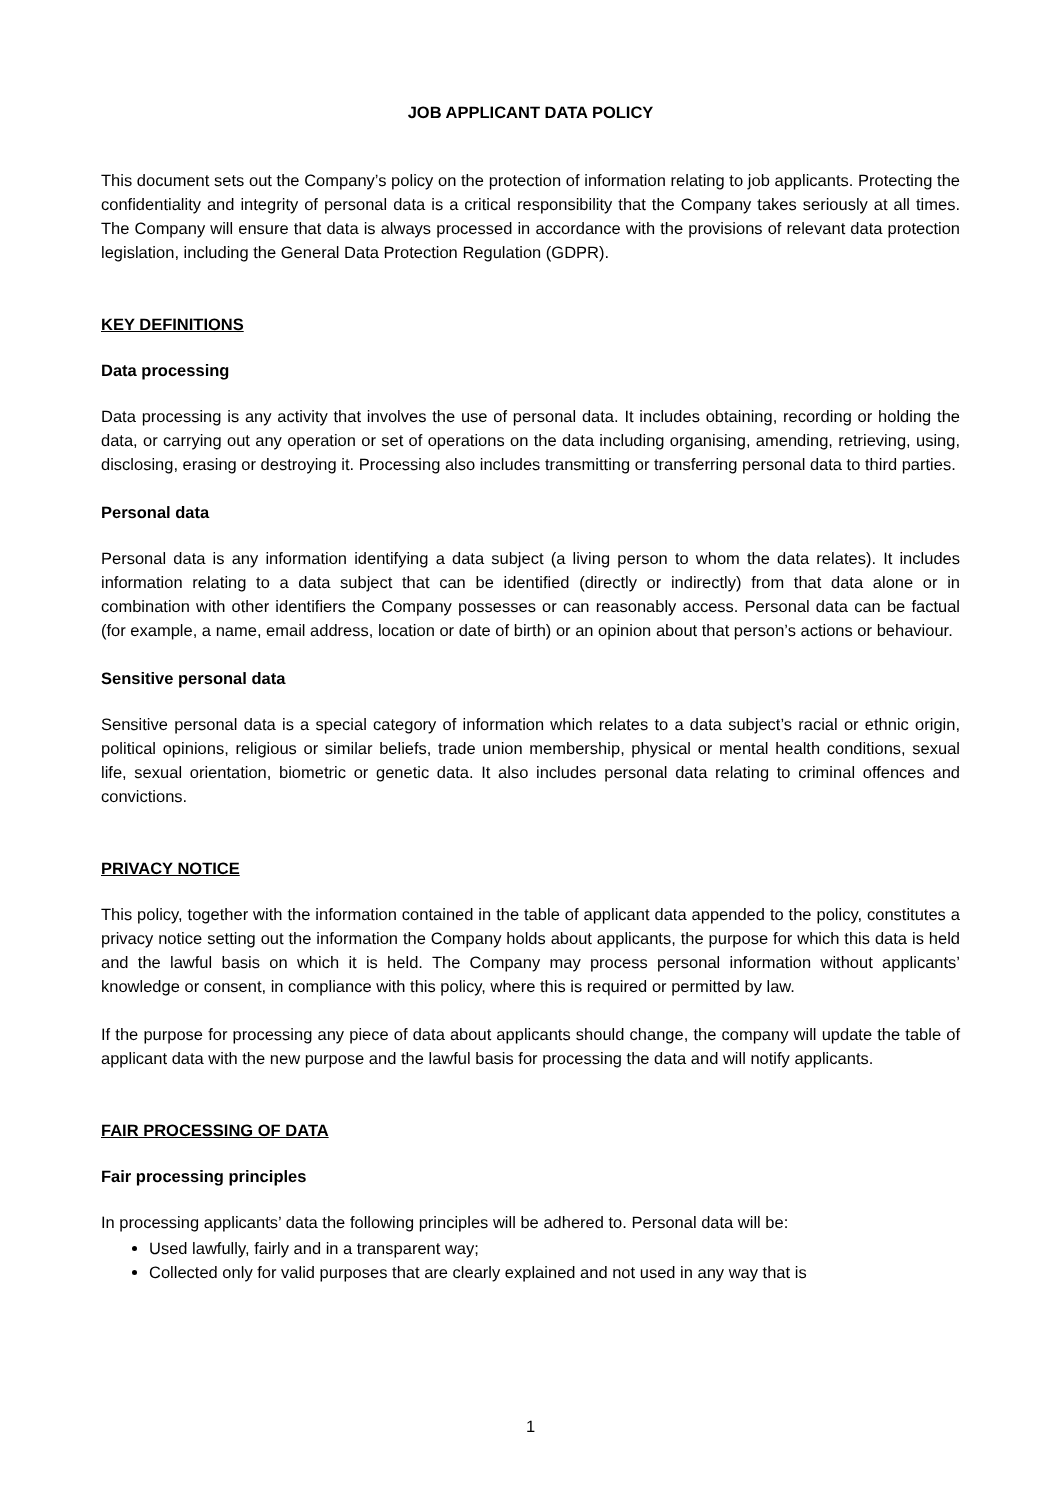JOB APPLICANT DATA POLICY
This document sets out the Company’s policy on the protection of information relating to job applicants. Protecting the confidentiality and integrity of personal data is a critical responsibility that the Company takes seriously at all times. The Company will ensure that data is always processed in accordance with the provisions of relevant data protection legislation, including the General Data Protection Regulation (GDPR).
KEY DEFINITIONS
Data processing
Data processing is any activity that involves the use of personal data. It includes obtaining, recording or holding the data, or carrying out any operation or set of operations on the data including organising, amending, retrieving, using, disclosing, erasing or destroying it. Processing also includes transmitting or transferring personal data to third parties.
Personal data
Personal data is any information identifying a data subject (a living person to whom the data relates). It includes information relating to a data subject that can be identified (directly or indirectly) from that data alone or in combination with other identifiers the Company possesses or can reasonably access. Personal data can be factual (for example, a name, email address, location or date of birth) or an opinion about that person’s actions or behaviour.
Sensitive personal data
Sensitive personal data is a special category of information which relates to a data subject’s racial or ethnic origin, political opinions, religious or similar beliefs, trade union membership, physical or mental health conditions, sexual life, sexual orientation, biometric or genetic data. It also includes personal data relating to criminal offences and convictions.
PRIVACY NOTICE
This policy, together with the information contained in the table of applicant data appended to the policy, constitutes a privacy notice setting out the information the Company holds about applicants, the purpose for which this data is held and the lawful basis on which it is held. The Company may process personal information without applicants’ knowledge or consent, in compliance with this policy, where this is required or permitted by law.
If the purpose for processing any piece of data about applicants should change, the company will update the table of applicant data with the new purpose and the lawful basis for processing the data and will notify applicants.
FAIR PROCESSING OF DATA
Fair processing principles
In processing applicants’ data the following principles will be adhered to. Personal data will be:
Used lawfully, fairly and in a transparent way;
Collected only for valid purposes that are clearly explained and not used in any way that is
1